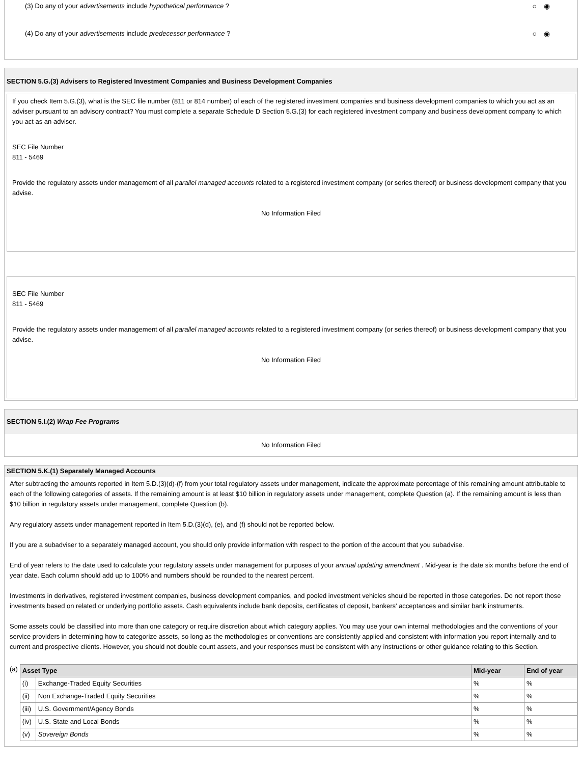(3) Do any of your advertisements include hypothetical performance ? ○◉
(4) Do any of your advertisements include predecessor performance ? ○◉
SECTION 5.G.(3) Advisers to Registered Investment Companies and Business Development Companies
If you check Item 5.G.(3), what is the SEC file number (811 or 814 number) of each of the registered investment companies and business development companies to which you act as an adviser pursuant to an advisory contract? You must complete a separate Schedule D Section 5.G.(3) for each registered investment company and business development company to which you act as an adviser.
SEC File Number
811 - 5469
Provide the regulatory assets under management of all parallel managed accounts related to a registered investment company (or series thereof) or business development company that you advise.
No Information Filed
SEC File Number
811 - 5469
Provide the regulatory assets under management of all parallel managed accounts related to a registered investment company (or series thereof) or business development company that you advise.
No Information Filed
SECTION 5.I.(2) Wrap Fee Programs
No Information Filed
SECTION 5.K.(1) Separately Managed Accounts
After subtracting the amounts reported in Item 5.D.(3)(d)-(f) from your total regulatory assets under management, indicate the approximate percentage of this remaining amount attributable to each of the following categories of assets. If the remaining amount is at least $10 billion in regulatory assets under management, complete Question (a). If the remaining amount is less than $10 billion in regulatory assets under management, complete Question (b).
Any regulatory assets under management reported in Item 5.D.(3)(d), (e), and (f) should not be reported below.
If you are a subadviser to a separately managed account, you should only provide information with respect to the portion of the account that you subadvise.
End of year refers to the date used to calculate your regulatory assets under management for purposes of your annual updating amendment . Mid-year is the date six months before the end of year date. Each column should add up to 100% and numbers should be rounded to the nearest percent.
Investments in derivatives, registered investment companies, business development companies, and pooled investment vehicles should be reported in those categories. Do not report those investments based on related or underlying portfolio assets. Cash equivalents include bank deposits, certificates of deposit, bankers' acceptances and similar bank instruments.
Some assets could be classified into more than one category or require discretion about which category applies. You may use your own internal methodologies and the conventions of your service providers in determining how to categorize assets, so long as the methodologies or conventions are consistently applied and consistent with information you report internally and to current and prospective clients. However, you should not double count assets, and your responses must be consistent with any instructions or other guidance relating to this Section.
(a)
| Asset Type | | Mid-year | End of year |
| --- | --- | --- | --- |
| (i) | Exchange-Traded Equity Securities | % | % |
| (ii) | Non Exchange-Traded Equity Securities | % | % |
| (iii) | U.S. Government/Agency Bonds | % | % |
| (iv) | U.S. State and Local Bonds | % | % |
| (v) | Sovereign Bonds | % | % |